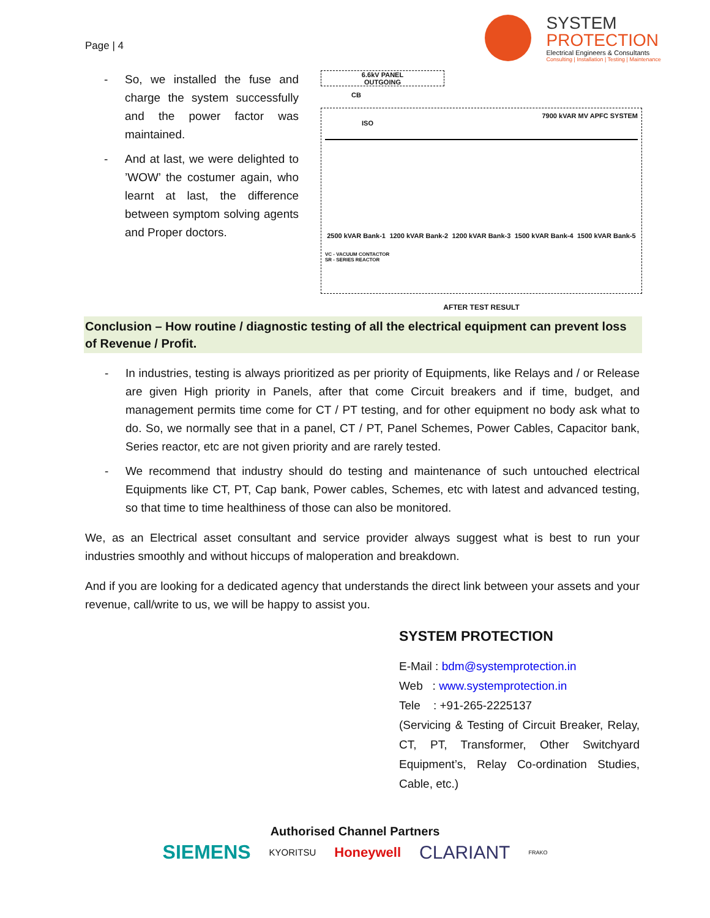Page | 4
SYSTEM
PROTECTION
Electrical Engineers & Consultants
Consulting | Installation | Testing | Maintenance
- So, we installed the fuse and charge the system successfully and the power factor was maintained.
- And at last, we were delighted to ’WOW’ the costumer again, who learnt at last, the difference between symptom solving agents and Proper doctors.
6.6kV PANEL
OUTGOING
CB
7900 kVAR MV APFC SYSTEM
ISO
2500 kVAR Bank-1 1200 kVAR Bank-2 1200 kVAR Bank-3 1500 kVAR Bank-4 1500 kVAR Bank-5
VC - VACUUM CONTACTOR
SR - SERIES REACTOR
AFTER TEST RESULT
Conclusion – How routine / diagnostic testing of all the electrical equipment can prevent loss of Revenue / Profit.
- In industries, testing is always prioritized as per priority of Equipments, like Relays and / or Release are given High priority in Panels, after that come Circuit breakers and if time, budget, and management permits time come for CT / PT testing, and for other equipment no body ask what to do. So, we normally see that in a panel, CT / PT, Panel Schemes, Power Cables, Capacitor bank, Series reactor, etc are not given priority and are rarely tested.
- We recommend that industry should do testing and maintenance of such untouched electrical Equipments like CT, PT, Cap bank, Power cables, Schemes, etc with latest and advanced testing, so that time to time healthiness of those can also be monitored.
We, as an Electrical asset consultant and service provider always suggest what is best to run your industries smoothly and without hiccups of maloperation and breakdown.
And if you are looking for a dedicated agency that understands the direct link between your assets and your revenue, call/write to us, we will be happy to assist you.
SYSTEM PROTECTION
E-Mail : bdm@systemprotection.in
Web : www.systemprotection.in
Tele : +91-265-2225137
(Servicing & Testing of Circuit Breaker, Relay, CT, PT, Transformer, Other Switchyard Equipment’s, Relay Co-ordination Studies, Cable, etc.)
Authorised Channel Partners
SIEMENS KYORITSU Honeywell CLARIANT FRAKO